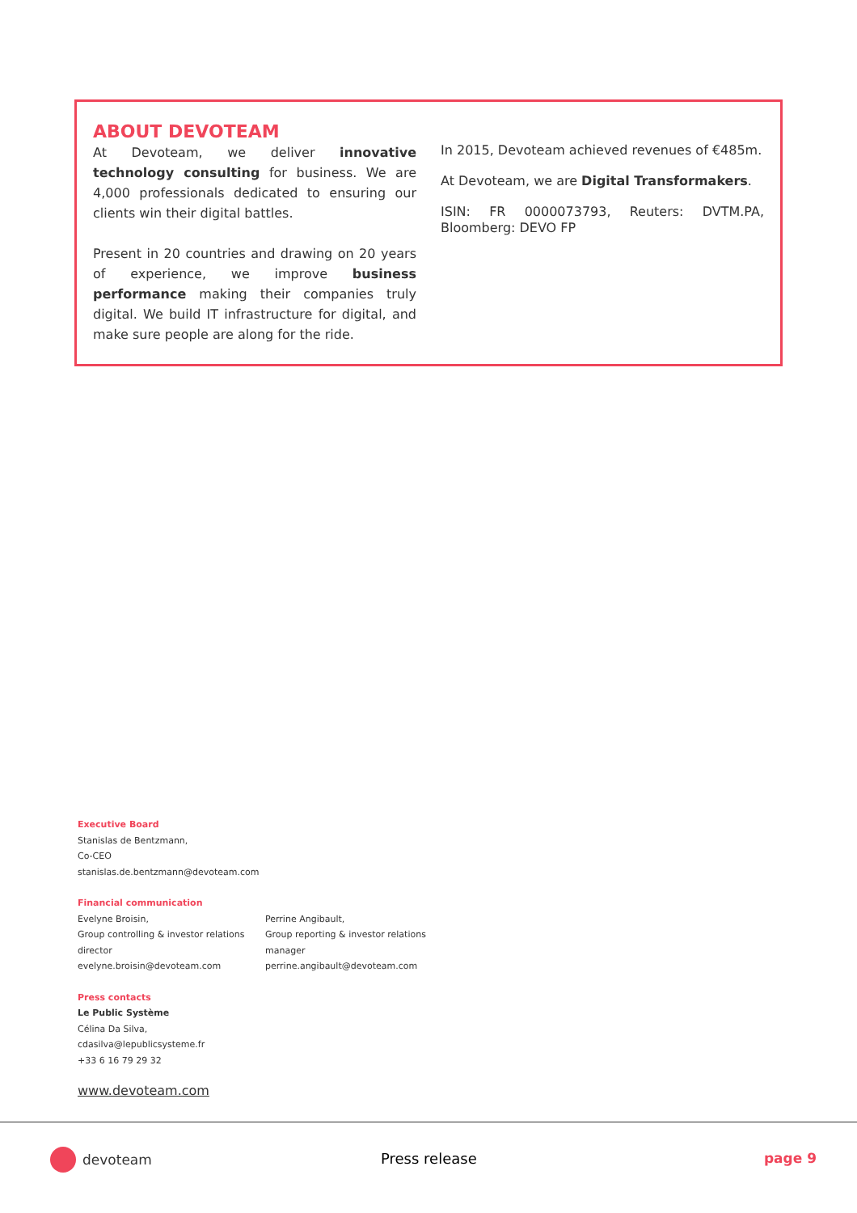ABOUT DEVOTEAM
At Devoteam, we deliver innovative technology consulting for business. We are 4,000 professionals dedicated to ensuring our clients win their digital battles.
Present in 20 countries and drawing on 20 years of experience, we improve business performance making their companies truly digital. We build IT infrastructure for digital, and make sure people are along for the ride.
In 2015, Devoteam achieved revenues of €485m.
At Devoteam, we are Digital Transformakers.
ISIN: FR 0000073793, Reuters: DVTM.PA, Bloomberg: DEVO FP
Executive Board
Stanislas de Bentzmann,
Co-CEO
stanislas.de.bentzmann@devoteam.com
Financial communication
Evelyne Broisin,
Group controlling & investor relations director
evelyne.broisin@devoteam.com
Perrine Angibault,
Group reporting & investor relations manager
perrine.angibault@devoteam.com
Press contacts
Le Public Système
Célina Da Silva,
cdasilva@lepublicsysteme.fr
+33 6 16 79 29 32
www.devoteam.com
devoteam Press release page 9